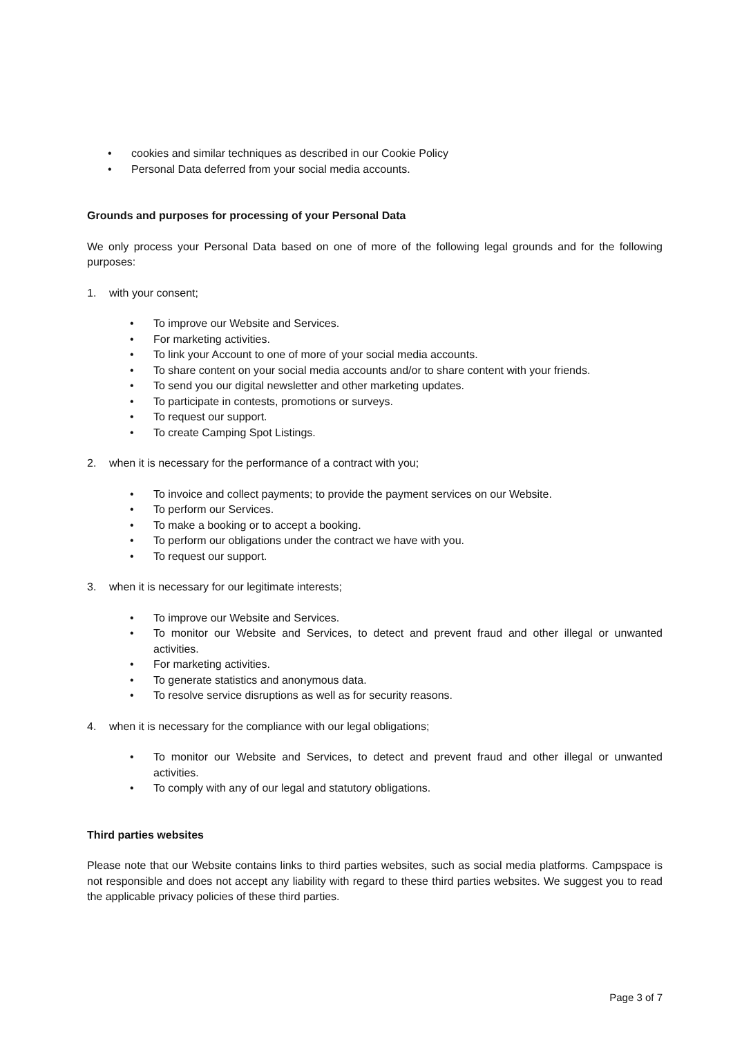• cookies and similar techniques as described in our Cookie Policy
• Personal Data deferred from your social media accounts.
Grounds and purposes for processing of your Personal Data
We only process your Personal Data based on one of more of the following legal grounds and for the following purposes:
1. with your consent;
• To improve our Website and Services.
• For marketing activities.
• To link your Account to one of more of your social media accounts.
• To share content on your social media accounts and/or to share content with your friends.
• To send you our digital newsletter and other marketing updates.
• To participate in contests, promotions or surveys.
• To request our support.
• To create Camping Spot Listings.
2. when it is necessary for the performance of a contract with you;
• To invoice and collect payments; to provide the payment services on our Website.
• To perform our Services.
• To make a booking or to accept a booking.
• To perform our obligations under the contract we have with you.
• To request our support.
3. when it is necessary for our legitimate interests;
• To improve our Website and Services.
• To monitor our Website and Services, to detect and prevent fraud and other illegal or unwanted activities.
• For marketing activities.
• To generate statistics and anonymous data.
• To resolve service disruptions as well as for security reasons.
4. when it is necessary for the compliance with our legal obligations;
• To monitor our Website and Services, to detect and prevent fraud and other illegal or unwanted activities.
• To comply with any of our legal and statutory obligations.
Third parties websites
Please note that our Website contains links to third parties websites, such as social media platforms. Campspace is not responsible and does not accept any liability with regard to these third parties websites. We suggest you to read the applicable privacy policies of these third parties.
Page 3 of 7